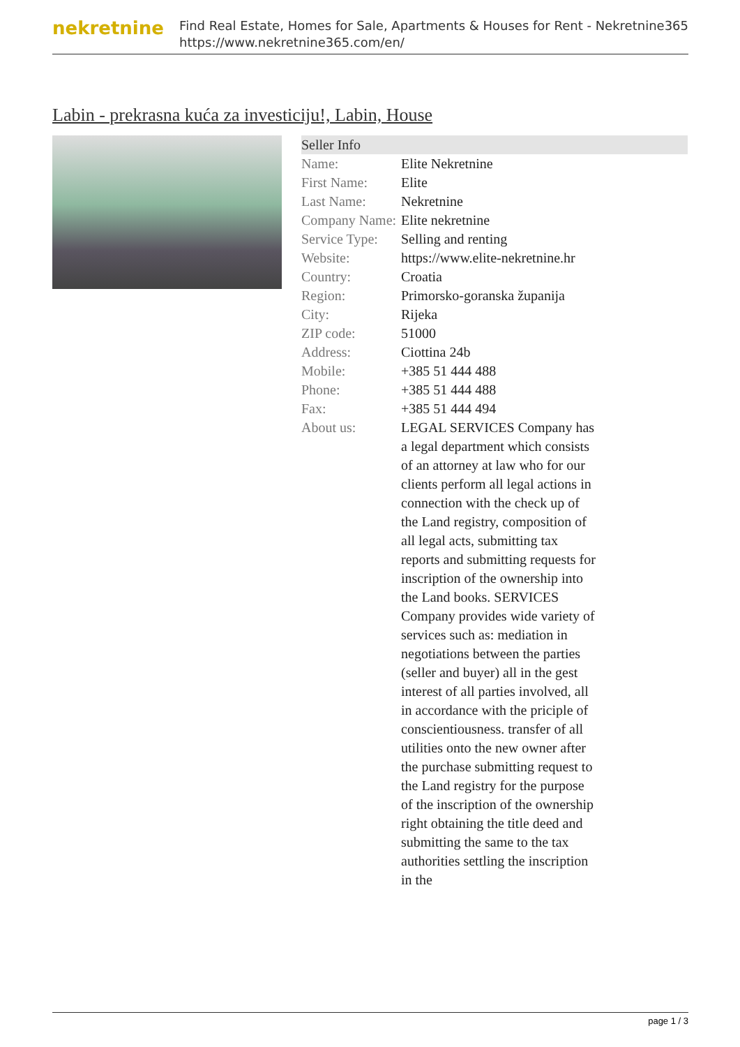nekretnine
Find Real Estate, Homes for Sale, Apartments & Houses for Rent - Nekretnine365
https://www.nekretnine365.com/en/
Labin - prekrasna kuća za investiciju!, Labin, House
Seller Info
| Name: | Elite Nekretnine |
| First Name: | Elite |
| Last Name: | Nekretnine |
| Company Name: | Elite nekretnine |
| Service Type: | Selling and renting |
| Website: | https://www.elite-nekretnine.hr |
| Country: | Croatia |
| Region: | Primorsko-goranska županija |
| City: | Rijeka |
| ZIP code: | 51000 |
| Address: | Ciottina 24b |
| Mobile: | +385 51 444 488 |
| Phone: | +385 51 444 488 |
| Fax: | +385 51 444 494 |
| About us: | LEGAL SERVICES Company has a legal department which consists of an attorney at law who for our clients perform all legal actions in connection with the check up of the Land registry, composition of all legal acts, submitting tax reports and submitting requests for inscription of the ownership into the Land books. SERVICES Company provides wide variety of services such as: mediation in negotiations between the parties (seller and buyer) all in the gest interest of all parties involved, all in accordance with the priciple of conscientiousness. transfer of all utilities onto the new owner after the purchase submitting request to the Land registry for the purpose of the inscription of the ownership right obtaining the title deed and submitting the same to the tax authorities settling the inscription in the |
page 1 / 3